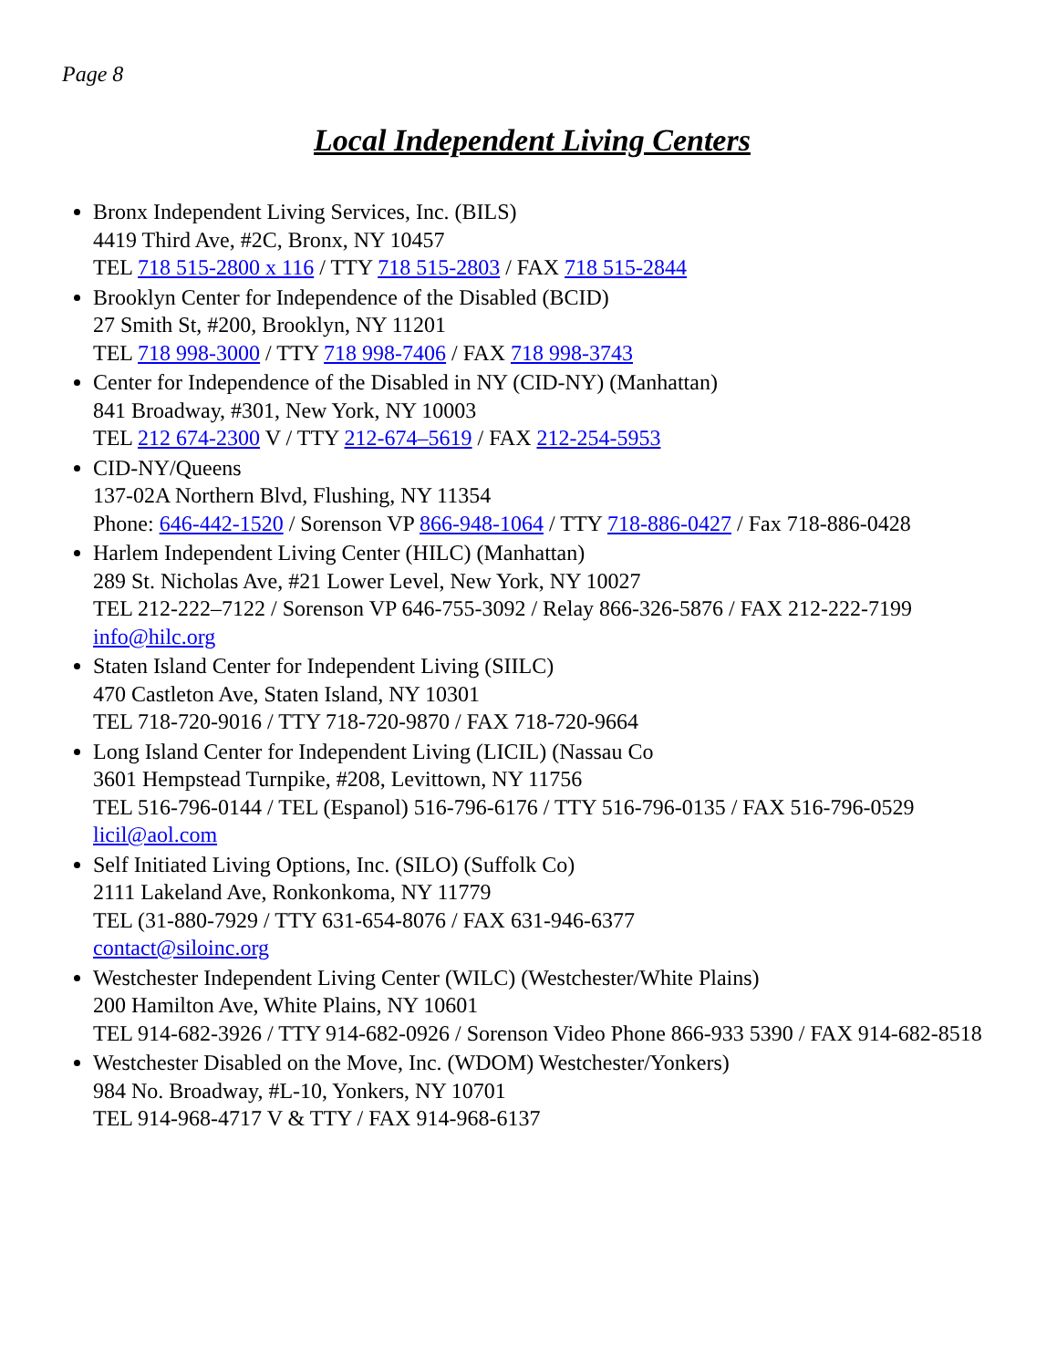Page 8
Local Independent Living Centers
Bronx Independent Living Services, Inc. (BILS)
4419 Third Ave, #2C, Bronx, NY 10457
TEL 718 515-2800 x 116 / TTY 718 515-2803 / FAX 718 515-2844
Brooklyn Center for Independence of the Disabled (BCID)
27 Smith St, #200, Brooklyn, NY 11201
TEL 718 998-3000 / TTY 718 998-7406 / FAX 718 998-3743
Center for Independence of the Disabled in NY (CID-NY) (Manhattan)
841 Broadway, #301, New York, NY 10003
TEL 212 674-2300 V / TTY 212-674–5619 / FAX 212-254-5953
CID-NY/Queens
137-02A Northern Blvd, Flushing, NY 11354
Phone: 646-442-1520 / Sorenson VP 866-948-1064 / TTY 718-886-0427 / Fax 718-886-0428
Harlem Independent Living Center (HILC) (Manhattan)
289 St. Nicholas Ave, #21 Lower Level, New York, NY 10027
TEL 212-222–7122 / Sorenson VP 646-755-3092 / Relay 866-326-5876 / FAX 212-222-7199
info@hilc.org
Staten Island Center for Independent Living (SIILC)
470 Castleton Ave, Staten Island, NY 10301
TEL 718-720-9016 / TTY 718-720-9870 / FAX 718-720-9664
Long Island Center for Independent Living (LICIL) (Nassau Co
3601 Hempstead Turnpike, #208, Levittown, NY 11756
TEL 516-796-0144 / TEL (Espanol) 516-796-6176 / TTY 516-796-0135 / FAX 516-796-0529 licil@aol.com
Self Initiated Living Options, Inc. (SILO) (Suffolk Co)
2111 Lakeland Ave, Ronkonkoma, NY 11779
TEL (31-880-7929 / TTY 631-654-8076 / FAX 631-946-6377
contact@siloinc.org
Westchester Independent Living Center (WILC) (Westchester/White Plains)
200 Hamilton Ave, White Plains, NY 10601
TEL 914-682-3926 / TTY 914-682-0926 / Sorenson Video Phone 866-933 5390 / FAX 914-682-8518
Westchester Disabled on the Move, Inc. (WDOM) Westchester/Yonkers)
984 No. Broadway, #L-10, Yonkers, NY 10701
TEL 914-968-4717 V & TTY / FAX 914-968-6137